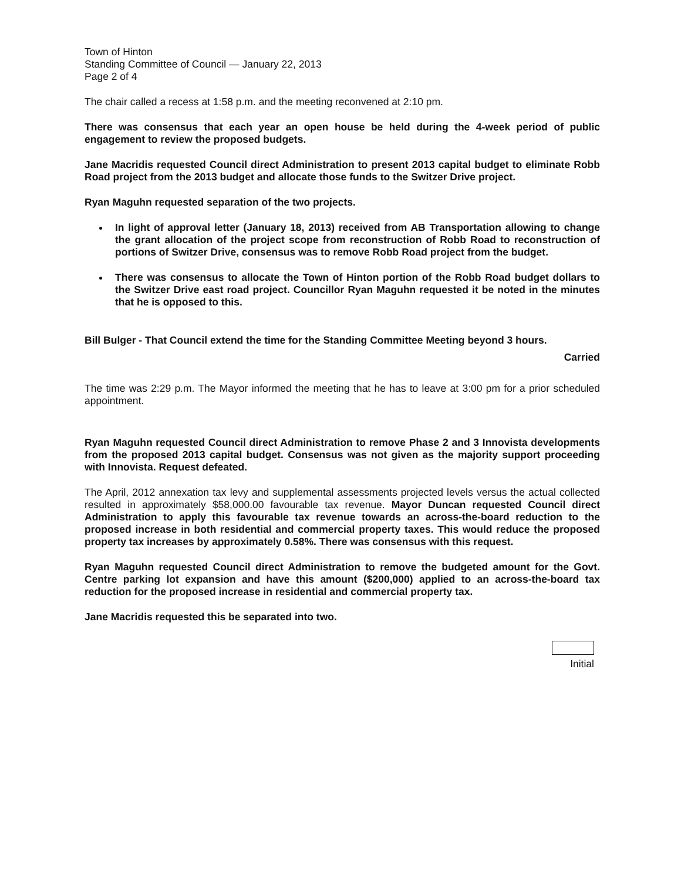Town of Hinton
Standing Committee of Council — January 22, 2013
Page 2 of 4
The chair called a recess at 1:58 p.m. and the meeting reconvened at 2:10 pm.
There was consensus that each year an open house be held during the 4-week period of public engagement to review the proposed budgets.
Jane Macridis requested Council direct Administration to present 2013 capital budget to eliminate Robb Road project from the 2013 budget and allocate those funds to the Switzer Drive project.
Ryan Maguhn requested separation of the two projects.
In light of approval letter (January 18, 2013) received from AB Transportation allowing to change the grant allocation of the project scope from reconstruction of Robb Road to reconstruction of portions of Switzer Drive, consensus was to remove Robb Road project from the budget.
There was consensus to allocate the Town of Hinton portion of the Robb Road budget dollars to the Switzer Drive east road project. Councillor Ryan Maguhn requested it be noted in the minutes that he is opposed to this.
Bill Bulger - That Council extend the time for the Standing Committee Meeting beyond 3 hours.
Carried
The time was 2:29 p.m. The Mayor informed the meeting that he has to leave at 3:00 pm for a prior scheduled appointment.
Ryan Maguhn requested Council direct Administration to remove Phase 2 and 3 Innovista developments from the proposed 2013 capital budget. Consensus was not given as the majority support proceeding with Innovista. Request defeated.
The April, 2012 annexation tax levy and supplemental assessments projected levels versus the actual collected resulted in approximately $58,000.00 favourable tax revenue. Mayor Duncan requested Council direct Administration to apply this favourable tax revenue towards an across-the-board reduction to the proposed increase in both residential and commercial property taxes. This would reduce the proposed property tax increases by approximately 0.58%. There was consensus with this request.
Ryan Maguhn requested Council direct Administration to remove the budgeted amount for the Govt. Centre parking lot expansion and have this amount ($200,000) applied to an across-the-board tax reduction for the proposed increase in residential and commercial property tax.
Jane Macridis requested this be separated into two.
Initial